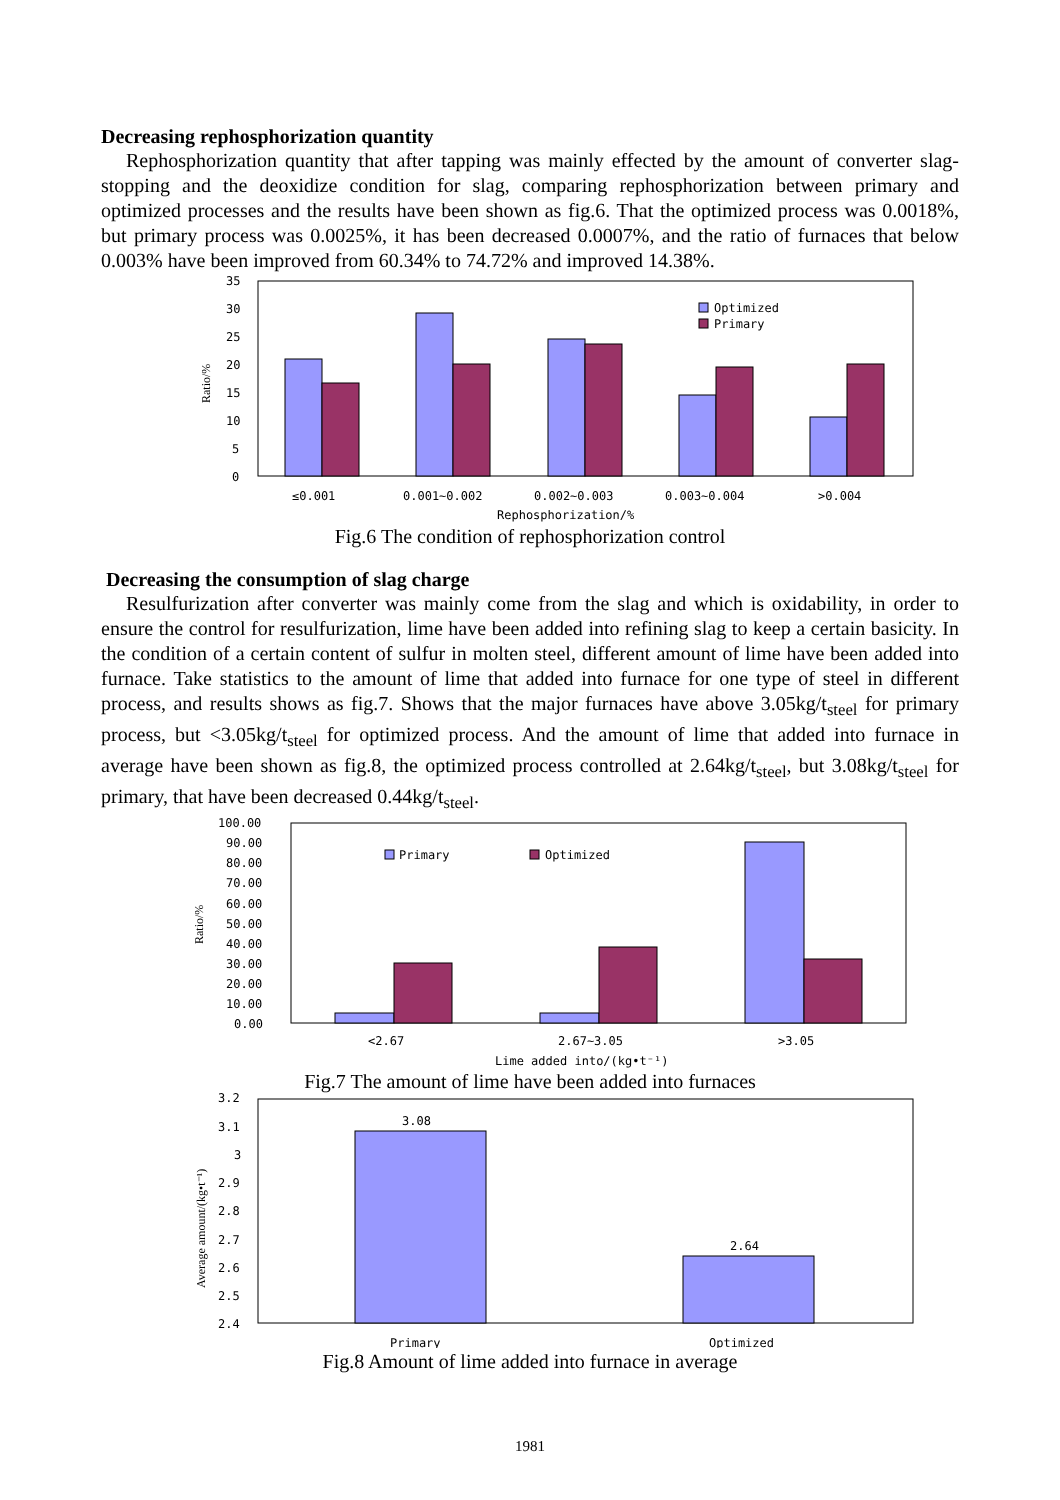Decreasing rephosphorization quantity
Rephosphorization quantity that after tapping was mainly effected by the amount of converter slag-stopping and the deoxidize condition for slag, comparing rephosphorization between primary and optimized processes and the results have been shown as fig.6. That the optimized process was 0.0018%, but primary process was 0.0025%, it has been decreased 0.0007%, and the ratio of furnaces that below 0.003% have been improved from 60.34% to 74.72% and improved 14.38%.
35
30
25
20
15
10
5
0
Ratio/%
Optimized
Primary
≤0.001
0.001~0.002
0.002~0.003
0.003~0.004
>0.004
Rephosphorization/%
Fig.6 The condition of rephosphorization control
Decreasing the consumption of slag charge
Resulfurization after converter was mainly come from the slag and which is oxidability, in order to ensure the control for resulfurization, lime have been added into refining slag to keep a certain basicity. In the condition of a certain content of sulfur in molten steel, different amount of lime have been added into furnace. Take statistics to the amount of lime that added into furnace for one type of steel in different process, and results shows as fig.7. Shows that the major furnaces have above 3.05kg/t<sub>steel</sub> for primary process, but <3.05kg/t<sub>steel</sub> for optimized process. And the amount of lime that added into furnace in average have been shown as fig.8, the optimized process controlled at 2.64kg/t<sub>steel</sub>, but 3.08kg/t<sub>steel</sub> for primary, that have been decreased 0.44kg/t<sub>steel</sub>.
100.00
90.00
80.00
70.00
60.00
50.00
40.00
30.00
20.00
10.00
0.00
Ratio/%
Primary
Optimized
<2.67
2.67~3.05
>3.05
Lime added into/(kg•t⁻¹)
Fig.7 The amount of lime have been added into furnaces
3.2
3.1
3
2.9
2.8
2.7
2.6
2.5
2.4
Average amount/(kg•t⁻¹)
3.08
2.64
Primary
Optimized
Fig.8 Amount of lime added into furnace in average
1981